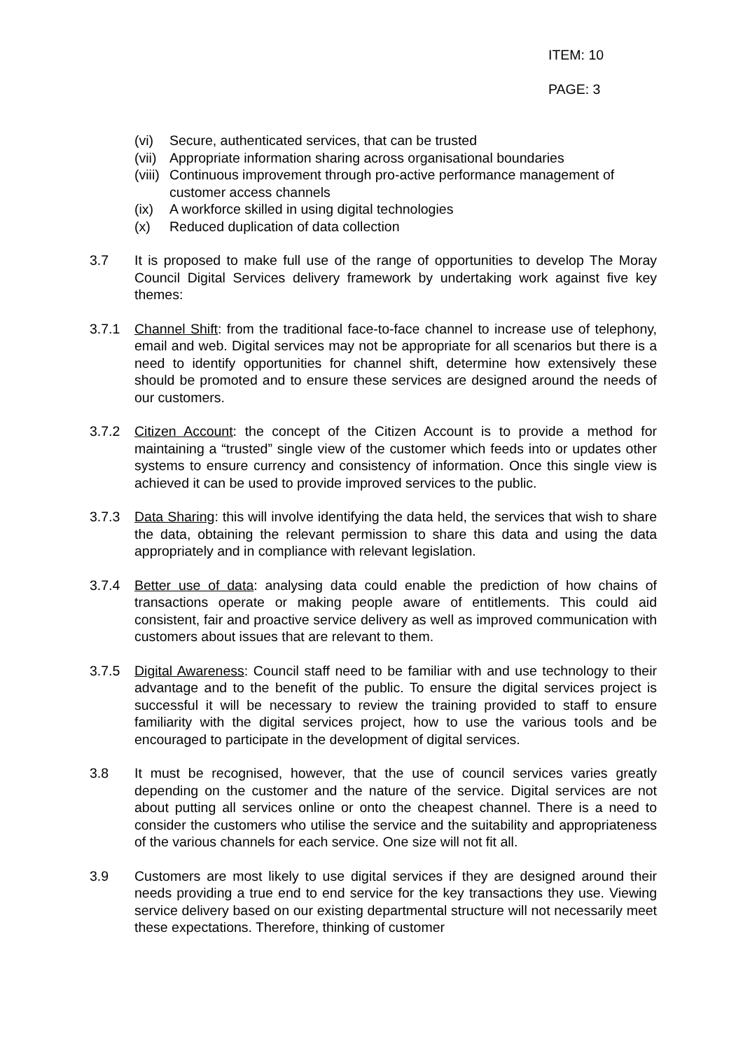ITEM: 10
PAGE: 3
(vi) Secure, authenticated services, that can be trusted
(vii) Appropriate information sharing across organisational boundaries
(viii) Continuous improvement through pro-active performance management of customer access channels
(ix) A workforce skilled in using digital technologies
(x) Reduced duplication of data collection
3.7 It is proposed to make full use of the range of opportunities to develop The Moray Council Digital Services delivery framework by undertaking work against five key themes:
3.7.1 Channel Shift: from the traditional face-to-face channel to increase use of telephony, email and web. Digital services may not be appropriate for all scenarios but there is a need to identify opportunities for channel shift, determine how extensively these should be promoted and to ensure these services are designed around the needs of our customers.
3.7.2 Citizen Account: the concept of the Citizen Account is to provide a method for maintaining a “trusted” single view of the customer which feeds into or updates other systems to ensure currency and consistency of information. Once this single view is achieved it can be used to provide improved services to the public.
3.7.3 Data Sharing: this will involve identifying the data held, the services that wish to share the data, obtaining the relevant permission to share this data and using the data appropriately and in compliance with relevant legislation.
3.7.4 Better use of data: analysing data could enable the prediction of how chains of transactions operate or making people aware of entitlements. This could aid consistent, fair and proactive service delivery as well as improved communication with customers about issues that are relevant to them.
3.7.5 Digital Awareness: Council staff need to be familiar with and use technology to their advantage and to the benefit of the public. To ensure the digital services project is successful it will be necessary to review the training provided to staff to ensure familiarity with the digital services project, how to use the various tools and be encouraged to participate in the development of digital services.
3.8 It must be recognised, however, that the use of council services varies greatly depending on the customer and the nature of the service. Digital services are not about putting all services online or onto the cheapest channel. There is a need to consider the customers who utilise the service and the suitability and appropriateness of the various channels for each service. One size will not fit all.
3.9 Customers are most likely to use digital services if they are designed around their needs providing a true end to end service for the key transactions they use. Viewing service delivery based on our existing departmental structure will not necessarily meet these expectations. Therefore, thinking of customer